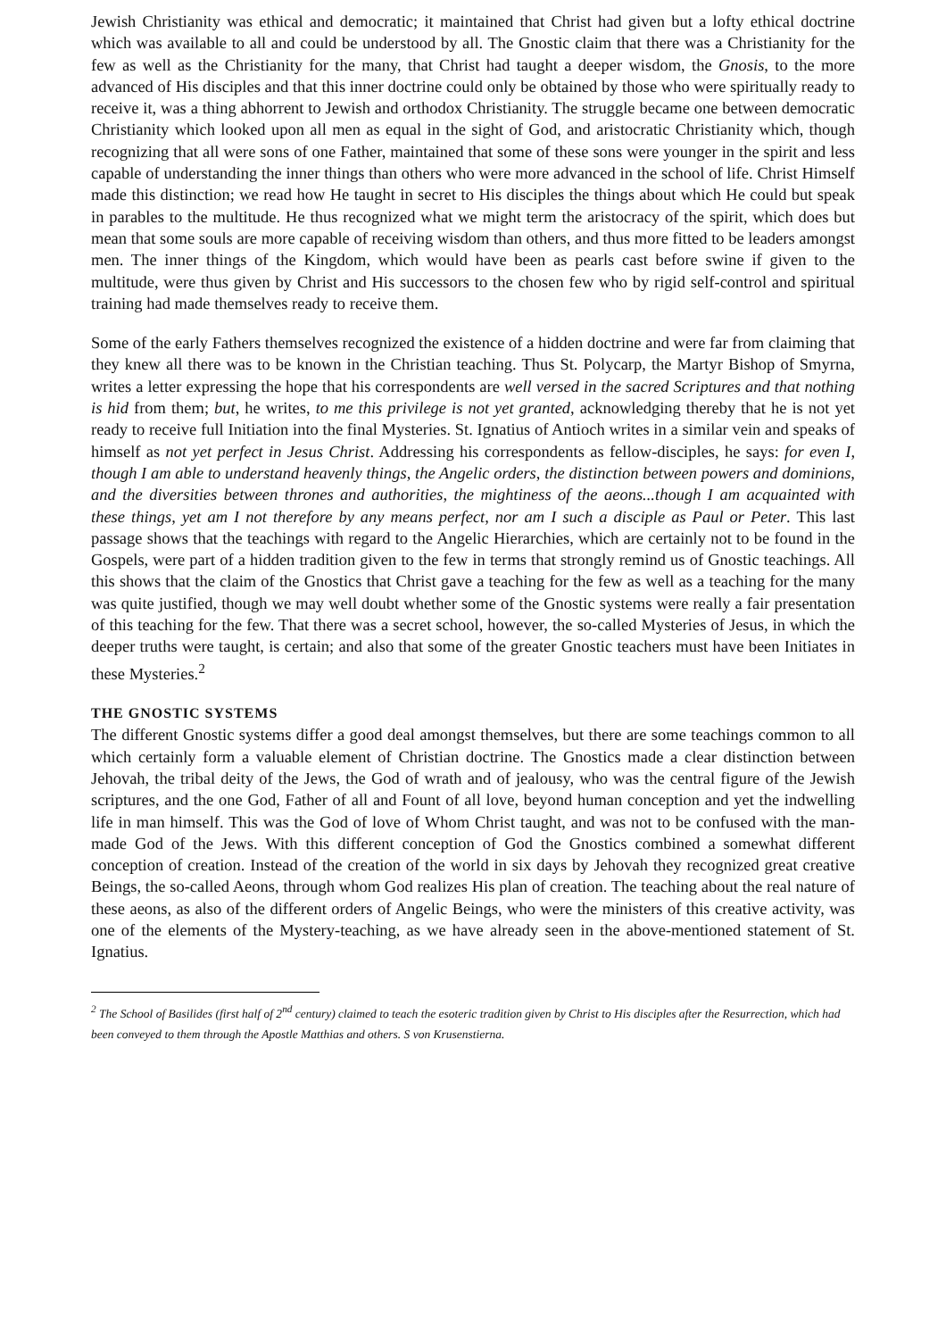Jewish Christianity was ethical and democratic; it maintained that Christ had given but a lofty ethical doctrine which was available to all and could be understood by all. The Gnostic claim that there was a Christianity for the few as well as the Christianity for the many, that Christ had taught a deeper wisdom, the Gnosis, to the more advanced of His disciples and that this inner doctrine could only be obtained by those who were spiritually ready to receive it, was a thing abhorrent to Jewish and orthodox Christianity. The struggle became one between democratic Christianity which looked upon all men as equal in the sight of God, and aristocratic Christianity which, though recognizing that all were sons of one Father, maintained that some of these sons were younger in the spirit and less capable of understanding the inner things than others who were more advanced in the school of life. Christ Himself made this distinction; we read how He taught in secret to His disciples the things about which He could but speak in parables to the multitude. He thus recognized what we might term the aristocracy of the spirit, which does but mean that some souls are more capable of receiving wisdom than others, and thus more fitted to be leaders amongst men. The inner things of the Kingdom, which would have been as pearls cast before swine if given to the multitude, were thus given by Christ and His successors to the chosen few who by rigid self-control and spiritual training had made themselves ready to receive them.
Some of the early Fathers themselves recognized the existence of a hidden doctrine and were far from claiming that they knew all there was to be known in the Christian teaching. Thus St. Polycarp, the Martyr Bishop of Smyrna, writes a letter expressing the hope that his correspondents are well versed in the sacred Scriptures and that nothing is hid from them; but, he writes, to me this privilege is not yet granted, acknowledging thereby that he is not yet ready to receive full Initiation into the final Mysteries. St. Ignatius of Antioch writes in a similar vein and speaks of himself as not yet perfect in Jesus Christ. Addressing his correspondents as fellow-disciples, he says: for even I, though I am able to understand heavenly things, the Angelic orders, the distinction between powers and dominions, and the diversities between thrones and authorities, the mightiness of the aeons...though I am acquainted with these things, yet am I not therefore by any means perfect, nor am I such a disciple as Paul or Peter. This last passage shows that the teachings with regard to the Angelic Hierarchies, which are certainly not to be found in the Gospels, were part of a hidden tradition given to the few in terms that strongly remind us of Gnostic teachings. All this shows that the claim of the Gnostics that Christ gave a teaching for the few as well as a teaching for the many was quite justified, though we may well doubt whether some of the Gnostic systems were really a fair presentation of this teaching for the few. That there was a secret school, however, the so-called Mysteries of Jesus, in which the deeper truths were taught, is certain; and also that some of the greater Gnostic teachers must have been Initiates in these Mysteries.<sup>2</sup>
THE GNOSTIC SYSTEMS
The different Gnostic systems differ a good deal amongst themselves, but there are some teachings common to all which certainly form a valuable element of Christian doctrine. The Gnostics made a clear distinction between Jehovah, the tribal deity of the Jews, the God of wrath and of jealousy, who was the central figure of the Jewish scriptures, and the one God, Father of all and Fount of all love, beyond human conception and yet the indwelling life in man himself. This was the God of love of Whom Christ taught, and was not to be confused with the man-made God of the Jews. With this different conception of God the Gnostics combined a somewhat different conception of creation. Instead of the creation of the world in six days by Jehovah they recognized great creative Beings, the so-called Aeons, through whom God realizes His plan of creation. The teaching about the real nature of these aeons, as also of the different orders of Angelic Beings, who were the ministers of this creative activity, was one of the elements of the Mystery-teaching, as we have already seen in the above-mentioned statement of St. Ignatius.
<sup>2</sup> The School of Basilides (first half of 2<sup>nd</sup> century) claimed to teach the esoteric tradition given by Christ to His disciples after the Resurrection, which had been conveyed to them through the Apostle Matthias and others. S von Krusenstierna.